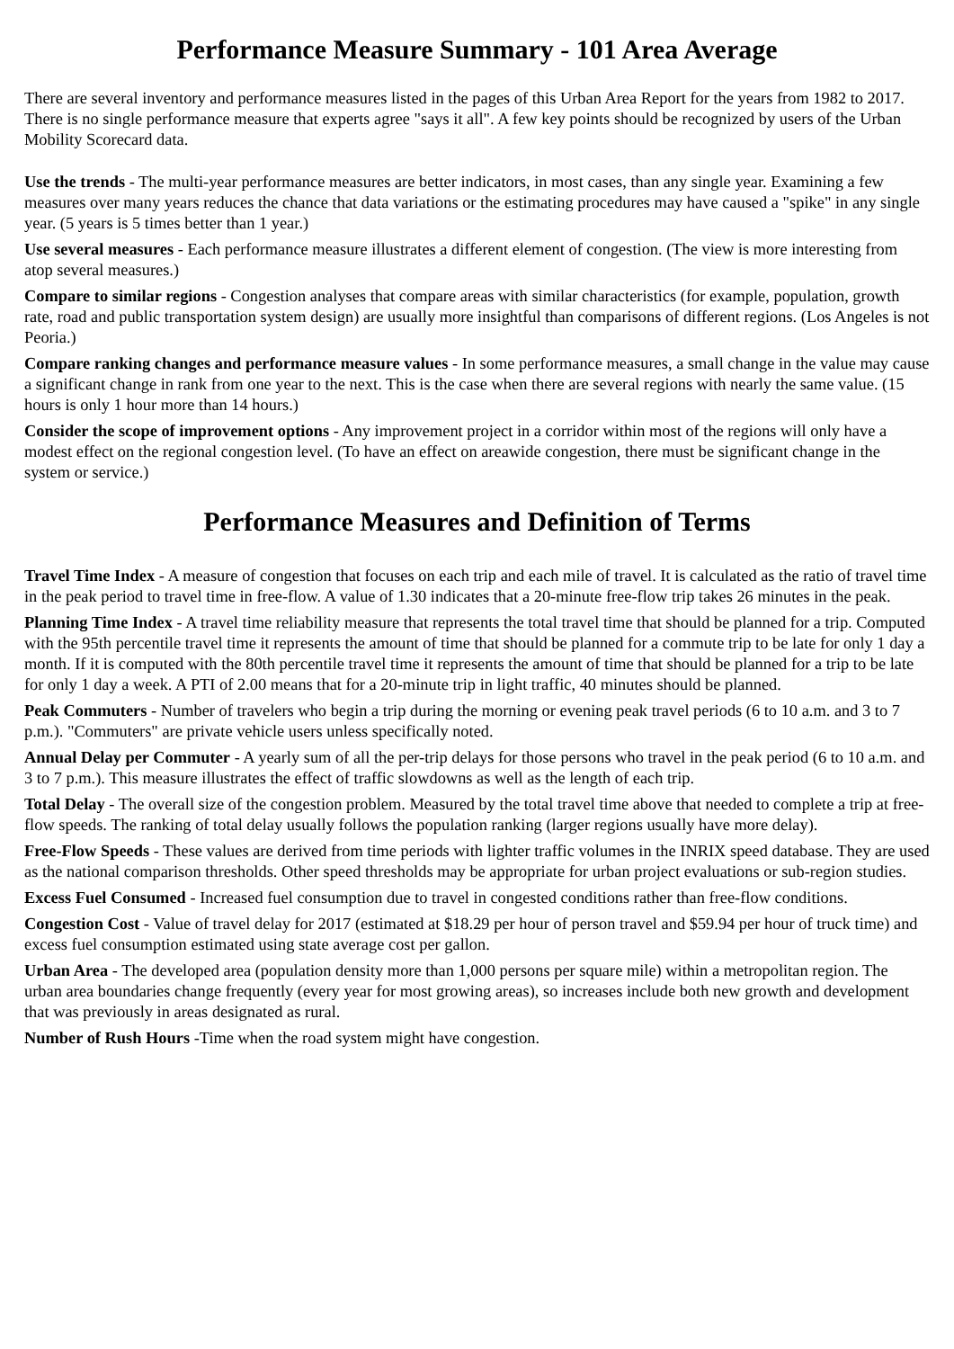Performance Measure Summary - 101 Area Average
There are several inventory and performance measures listed in the pages of this Urban Area Report for the years from 1982 to 2017. There is no single performance measure that experts agree "says it all". A few key points should be recognized by users of the Urban Mobility Scorecard data.
Use the trends - The multi-year performance measures are better indicators, in most cases, than any single year. Examining a few measures over many years reduces the chance that data variations or the estimating procedures may have caused a "spike" in any single year. (5 years is 5 times better than 1 year.)
Use several measures - Each performance measure illustrates a different element of congestion. (The view is more interesting from atop several measures.)
Compare to similar regions - Congestion analyses that compare areas with similar characteristics (for example, population, growth rate, road and public transportation system design) are usually more insightful than comparisons of different regions. (Los Angeles is not Peoria.)
Compare ranking changes and performance measure values - In some performance measures, a small change in the value may cause a significant change in rank from one year to the next. This is the case when there are several regions with nearly the same value. (15 hours is only 1 hour more than 14 hours.)
Consider the scope of improvement options - Any improvement project in a corridor within most of the regions will only have a modest effect on the regional congestion level. (To have an effect on areawide congestion, there must be significant change in the system or service.)
Performance Measures and Definition of Terms
Travel Time Index - A measure of congestion that focuses on each trip and each mile of travel. It is calculated as the ratio of travel time in the peak period to travel time in free-flow. A value of 1.30 indicates that a 20-minute free-flow trip takes 26 minutes in the peak.
Planning Time Index - A travel time reliability measure that represents the total travel time that should be planned for a trip. Computed with the 95th percentile travel time it represents the amount of time that should be planned for a commute trip to be late for only 1 day a month. If it is computed with the 80th percentile travel time it represents the amount of time that should be planned for a trip to be late for only 1 day a week. A PTI of 2.00 means that for a 20-minute trip in light traffic, 40 minutes should be planned.
Peak Commuters - Number of travelers who begin a trip during the morning or evening peak travel periods (6 to 10 a.m. and 3 to 7 p.m.). "Commuters" are private vehicle users unless specifically noted.
Annual Delay per Commuter - A yearly sum of all the per-trip delays for those persons who travel in the peak period (6 to 10 a.m. and 3 to 7 p.m.). This measure illustrates the effect of traffic slowdowns as well as the length of each trip.
Total Delay - The overall size of the congestion problem. Measured by the total travel time above that needed to complete a trip at free-flow speeds. The ranking of total delay usually follows the population ranking (larger regions usually have more delay).
Free-Flow Speeds - These values are derived from time periods with lighter traffic volumes in the INRIX speed database. They are used as the national comparison thresholds. Other speed thresholds may be appropriate for urban project evaluations or sub-region studies.
Excess Fuel Consumed - Increased fuel consumption due to travel in congested conditions rather than free-flow conditions.
Congestion Cost - Value of travel delay for 2017 (estimated at $18.29 per hour of person travel and $59.94 per hour of truck time) and excess fuel consumption estimated using state average cost per gallon.
Urban Area - The developed area (population density more than 1,000 persons per square mile) within a metropolitan region. The urban area boundaries change frequently (every year for most growing areas), so increases include both new growth and development that was previously in areas designated as rural.
Number of Rush Hours -Time when the road system might have congestion.